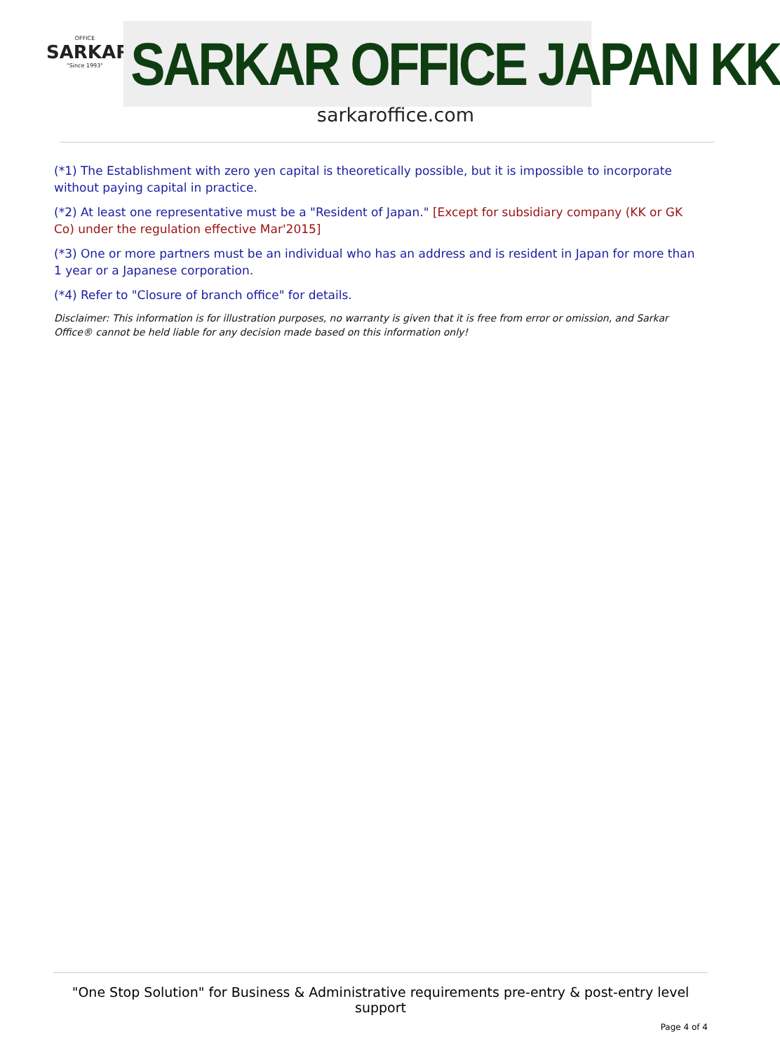OFFICE
SARKAR
"Since 1993"
SARKAR OFFICE JAPAN KK
sarkaroffice.com
(*1) The Establishment with zero yen capital is theoretically possible, but it is impossible to incorporate without paying capital in practice.
(*2) At least one representative must be a "Resident of Japan." [Except for subsidiary company (KK or GK Co) under the regulation effective Mar'2015]
(*3) One or more partners must be an individual who has an address and is resident in Japan for more than 1 year or a Japanese corporation.
(*4) Refer to "Closure of branch office" for details.
Disclaimer: This information is for illustration purposes, no warranty is given that it is free from error or omission, and Sarkar Office® cannot be held liable for any decision made based on this information only!
"One Stop Solution" for Business & Administrative requirements pre-entry & post-entry level support
Page 4 of 4